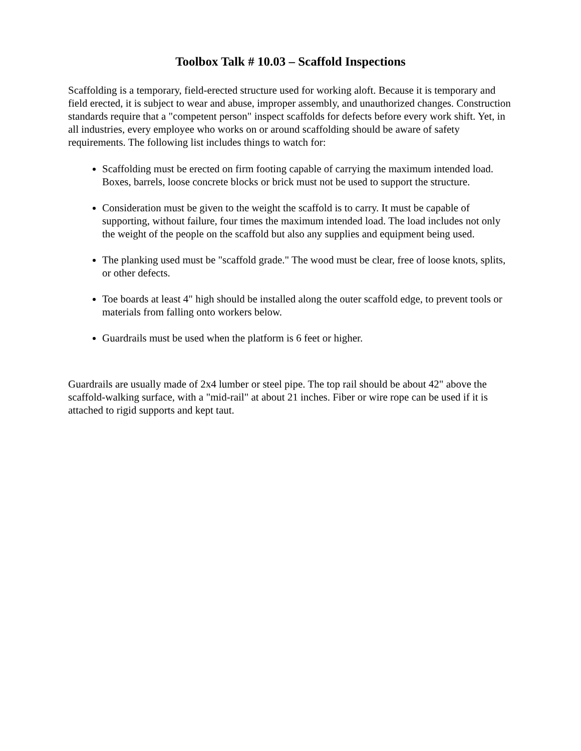Toolbox Talk # 10.03 – Scaffold Inspections
Scaffolding is a temporary, field-erected structure used for working aloft. Because it is temporary and field erected, it is subject to wear and abuse, improper assembly, and unauthorized changes. Construction standards require that a "competent person" inspect scaffolds for defects before every work shift. Yet, in all industries, every employee who works on or around scaffolding should be aware of safety requirements. The following list includes things to watch for:
Scaffolding must be erected on firm footing capable of carrying the maximum intended load. Boxes, barrels, loose concrete blocks or brick must not be used to support the structure.
Consideration must be given to the weight the scaffold is to carry. It must be capable of supporting, without failure, four times the maximum intended load. The load includes not only the weight of the people on the scaffold but also any supplies and equipment being used.
The planking used must be "scaffold grade." The wood must be clear, free of loose knots, splits, or other defects.
Toe boards at least 4" high should be installed along the outer scaffold edge, to prevent tools or materials from falling onto workers below.
Guardrails must be used when the platform is 6 feet or higher.
Guardrails are usually made of 2x4 lumber or steel pipe. The top rail should be about 42" above the scaffold-walking surface, with a "mid-rail" at about 21 inches. Fiber or wire rope can be used if it is attached to rigid supports and kept taut.